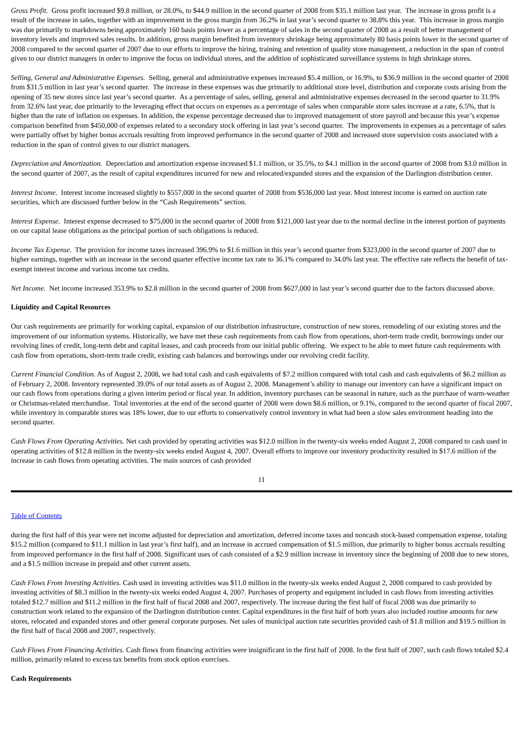Gross Profit. Gross profit increased $9.8 million, or 28.0%, to $44.9 million in the second quarter of 2008 from $35.1 million last year. The increase in gross profit is a result of the increase in sales, together with an improvement in the gross margin from 36.2% in last year’s second quarter to 38.8% this year. This increase in gross margin was due primarily to markdowns being approximately 160 basis points lower as a percentage of sales in the second quarter of 2008 as a result of better management of inventory levels and improved sales results. In addition, gross margin benefited from inventory shrinkage being approximately 80 basis points lower in the second quarter of 2008 compared to the second quarter of 2007 due to our efforts to improve the hiring, training and retention of quality store management, a reduction in the span of control given to our district managers in order to improve the focus on individual stores, and the addition of sophisticated surveillance systems in high shrinkage stores.
Selling, General and Administrative Expenses. Selling, general and administrative expenses increased $5.4 million, or 16.9%, to $36.9 million in the second quarter of 2008 from $31.5 million in last year’s second quarter. The increase in these expenses was due primarily to additional store level, distribution and corporate costs arising from the opening of 35 new stores since last year’s second quarter. As a percentage of sales, selling, general and administrative expenses decreased in the second quarter to 31.9% from 32.6% last year, due primarily to the leveraging effect that occurs on expenses as a percentage of sales when comparable store sales increase at a rate, 6.5%, that is higher than the rate of inflation on expenses. In addition, the expense percentage decreased due to improved management of store payroll and because this year’s expense comparison benefited from $450,000 of expenses related to a secondary stock offering in last year’s second quarter. The improvements in expenses as a percentage of sales were partially offset by higher bonus accruals resulting from improved performance in the second quarter of 2008 and increased store supervision costs associated with a reduction in the span of control given to our district managers.
Depreciation and Amortization. Depreciation and amortization expense increased $1.1 million, or 35.5%, to $4.1 million in the second quarter of 2008 from $3.0 million in the second quarter of 2007, as the result of capital expenditures incurred for new and relocated/expanded stores and the expansion of the Darlington distribution center.
Interest Income. Interest income increased slightly to $557,000 in the second quarter of 2008 from $536,000 last year. Most interest income is earned on auction rate securities, which are discussed further below in the “Cash Requirements” section.
Interest Expense. Interest expense decreased to $75,000 in the second quarter of 2008 from $121,000 last year due to the normal decline in the interest portion of payments on our capital lease obligations as the principal portion of such obligations is reduced.
Income Tax Expense. The provision for income taxes increased 396.9% to $1.6 million in this year’s second quarter from $323,000 in the second quarter of 2007 due to higher earnings, together with an increase in the second quarter effective income tax rate to 36.1% compared to 34.0% last year. The effective rate reflects the benefit of tax-exempt interest income and various income tax credits.
Net Income. Net income increased 353.9% to $2.8 million in the second quarter of 2008 from $627,000 in last year’s second quarter due to the factors discussed above.
Liquidity and Capital Resources
Our cash requirements are primarily for working capital, expansion of our distribution infrastructure, construction of new stores, remodeling of our existing stores and the improvement of our information systems. Historically, we have met these cash requirements from cash flow from operations, short-term trade credit, borrowings under our revolving lines of credit, long-term debt and capital leases, and cash proceeds from our initial public offering. We expect to be able to meet future cash requirements with cash flow from operations, short-term trade credit, existing cash balances and borrowings under our revolving credit facility.
Current Financial Condition. As of August 2, 2008, we had total cash and cash equivalents of $7.2 million compared with total cash and cash equivalents of $6.2 million as of February 2, 2008. Inventory represented 39.0% of our total assets as of August 2, 2008. Management’s ability to manage our inventory can have a significant impact on our cash flows from operations during a given interim period or fiscal year. In addition, inventory purchases can be seasonal in nature, such as the purchase of warm-weather or Christmas-related merchandise. Total inventories at the end of the second quarter of 2008 were down $8.6 million, or 9.1%, compared to the second quarter of fiscal 2007, while inventory in comparable stores was 18% lower, due to our efforts to conservatively control inventory in what had been a slow sales environment heading into the second quarter.
Cash Flows From Operating Activities. Net cash provided by operating activities was $12.0 million in the twenty-six weeks ended August 2, 2008 compared to cash used in operating activities of $12.8 million in the twenty-six weeks ended August 4, 2007. Overall efforts to improve our inventory productivity resulted in $17.6 million of the increase in cash flows from operating activities. The main sources of cash provided
11
Table of Contents
during the first half of this year were net income adjusted for depreciation and amortization, deferred income taxes and noncash stock-based compensation expense, totaling $15.2 million (compared to $11.1 million in last year’s first half), and an increase in accrued compensation of $1.5 million, due primarily to higher bonus accruals resulting from improved performance in the first half of 2008. Significant uses of cash consisted of a $2.9 million increase in inventory since the beginning of 2008 due to new stores, and a $1.5 million increase in prepaid and other current assets.
Cash Flows From Investing Activities. Cash used in investing activities was $11.0 million in the twenty-six weeks ended August 2, 2008 compared to cash provided by investing activities of $8.3 million in the twenty-six weeks ended August 4, 2007. Purchases of property and equipment included in cash flows from investing activities totaled $12.7 million and $11.2 million in the first half of fiscal 2008 and 2007, respectively. The increase during the first half of fiscal 2008 was due primarily to construction work related to the expansion of the Darlington distribution center. Capital expenditures in the first half of both years also included routine amounts for new stores, relocated and expanded stores and other general corporate purposes. Net sales of municipal auction rate securities provided cash of $1.8 million and $19.5 million in the first half of fiscal 2008 and 2007, respectively.
Cash Flows From Financing Activities. Cash flows from financing activities were insignificant in the first half of 2008. In the first half of 2007, such cash flows totaled $2.4 million, primarily related to excess tax benefits from stock option exercises.
Cash Requirements